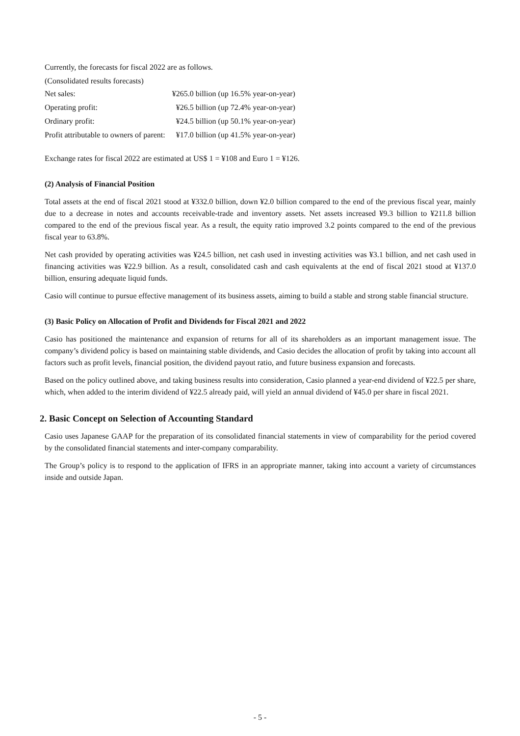Currently, the forecasts for fiscal 2022 are as follows.
(Consolidated results forecasts)
| Net sales: | ¥265.0 billion (up 16.5% year-on-year) |
| Operating profit: | ¥26.5 billion (up 72.4% year-on-year) |
| Ordinary profit: | ¥24.5 billion (up 50.1% year-on-year) |
| Profit attributable to owners of parent: | ¥17.0 billion (up 41.5% year-on-year) |
Exchange rates for fiscal 2022 are estimated at US$ 1 = ¥108 and Euro 1 = ¥126.
(2) Analysis of Financial Position
Total assets at the end of fiscal 2021 stood at ¥332.0 billion, down ¥2.0 billion compared to the end of the previous fiscal year, mainly due to a decrease in notes and accounts receivable-trade and inventory assets. Net assets increased ¥9.3 billion to ¥211.8 billion compared to the end of the previous fiscal year. As a result, the equity ratio improved 3.2 points compared to the end of the previous fiscal year to 63.8%.
Net cash provided by operating activities was ¥24.5 billion, net cash used in investing activities was ¥3.1 billion, and net cash used in financing activities was ¥22.9 billion. As a result, consolidated cash and cash equivalents at the end of fiscal 2021 stood at ¥137.0 billion, ensuring adequate liquid funds.
Casio will continue to pursue effective management of its business assets, aiming to build a stable and strong stable financial structure.
(3) Basic Policy on Allocation of Profit and Dividends for Fiscal 2021 and 2022
Casio has positioned the maintenance and expansion of returns for all of its shareholders as an important management issue. The company’s dividend policy is based on maintaining stable dividends, and Casio decides the allocation of profit by taking into account all factors such as profit levels, financial position, the dividend payout ratio, and future business expansion and forecasts.
Based on the policy outlined above, and taking business results into consideration, Casio planned a year-end dividend of ¥22.5 per share, which, when added to the interim dividend of ¥22.5 already paid, will yield an annual dividend of ¥45.0 per share in fiscal 2021.
2. Basic Concept on Selection of Accounting Standard
Casio uses Japanese GAAP for the preparation of its consolidated financial statements in view of comparability for the period covered by the consolidated financial statements and inter-company comparability.
The Group’s policy is to respond to the application of IFRS in an appropriate manner, taking into account a variety of circumstances inside and outside Japan.
- 5 -